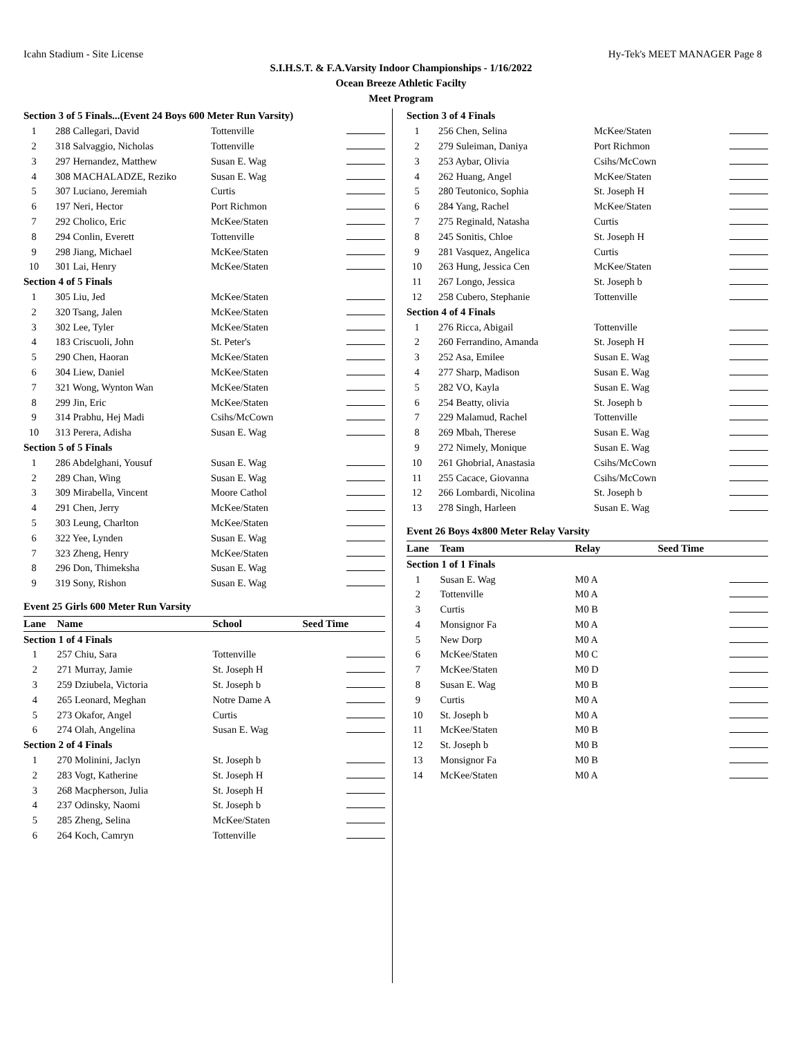Icahn Stadium - Site License Hy-Tek's MEET MANAGER Page 8
S.I.H.S.T. & F.A.Varsity Indoor Championships - 1/16/2022
Ocean Breeze Athletic Facilty
Meet Program
| Section 3 of 5 Finals...(Event 24 Boys 600 Meter Run Varsity) | | | |
| 1 | 288 Callegari, David | Tottenville | |
| 2 | 318 Salvaggio, Nicholas | Tottenville | |
| 3 | 297 Hernandez, Matthew | Susan E. Wag | |
| 4 | 308 MACHALADZE, Reziko | Susan E. Wag | |
| 5 | 307 Luciano, Jeremiah | Curtis | |
| 6 | 197 Neri, Hector | Port Richmon | |
| 7 | 292 Cholico, Eric | McKee/Staten | |
| 8 | 294 Conlin, Everett | Tottenville | |
| 9 | 298 Jiang, Michael | McKee/Staten | |
| 10 | 301 Lai, Henry | McKee/Staten | |
| Section 4 of 5 Finals | | | |
| 1 | 305 Liu, Jed | McKee/Staten | |
| 2 | 320 Tsang, Jalen | McKee/Staten | |
| 3 | 302 Lee, Tyler | McKee/Staten | |
| 4 | 183 Criscuoli, John | St. Peter's | |
| 5 | 290 Chen, Haoran | McKee/Staten | |
| 6 | 304 Liew, Daniel | McKee/Staten | |
| 7 | 321 Wong, Wynton Wan | McKee/Staten | |
| 8 | 299 Jin, Eric | McKee/Staten | |
| 9 | 314 Prabhu, Hej Madi | Csihs/McCown | |
| 10 | 313 Perera, Adisha | Susan E. Wag | |
| Section 5 of 5 Finals | | | |
| 1 | 286 Abdelghani, Yousuf | Susan E. Wag | |
| 2 | 289 Chan, Wing | Susan E. Wag | |
| 3 | 309 Mirabella, Vincent | Moore Cathol | |
| 4 | 291 Chen, Jerry | McKee/Staten | |
| 5 | 303 Leung, Charlton | McKee/Staten | |
| 6 | 322 Yee, Lynden | Susan E. Wag | |
| 7 | 323 Zheng, Henry | McKee/Staten | |
| 8 | 296 Don, Thimeksha | Susan E. Wag | |
| 9 | 319 Sony, Rishon | Susan E. Wag | |
Event 25 Girls 600 Meter Run Varsity
| Lane | Name | School | Seed Time |
| Section 1 of 4 Finals | | | |
| 1 | 257 Chiu, Sara | Tottenville | |
| 2 | 271 Murray, Jamie | St. Joseph H | |
| 3 | 259 Dziubela, Victoria | St. Joseph b | |
| 4 | 265 Leonard, Meghan | Notre Dame A | |
| 5 | 273 Okafor, Angel | Curtis | |
| 6 | 274 Olah, Angelina | Susan E. Wag | |
| Section 2 of 4 Finals | | | |
| 1 | 270 Molinini, Jaclyn | St. Joseph b | |
| 2 | 283 Vogt, Katherine | St. Joseph H | |
| 3 | 268 Macpherson, Julia | St. Joseph H | |
| 4 | 237 Odinsky, Naomi | St. Joseph b | |
| 5 | 285 Zheng, Selina | McKee/Staten | |
| 6 | 264 Koch, Camryn | Tottenville | |
| Section 3 of 4 Finals | | | |
| 1 | 256 Chen, Selina | McKee/Staten | |
| 2 | 279 Suleiman, Daniya | Port Richmon | |
| 3 | 253 Aybar, Olivia | Csihs/McCown | |
| 4 | 262 Huang, Angel | McKee/Staten | |
| 5 | 280 Teutonico, Sophia | St. Joseph H | |
| 6 | 284 Yang, Rachel | McKee/Staten | |
| 7 | 275 Reginald, Natasha | Curtis | |
| 8 | 245 Sonitis, Chloe | St. Joseph H | |
| 9 | 281 Vasquez, Angelica | Curtis | |
| 10 | 263 Hung, Jessica Cen | McKee/Staten | |
| 11 | 267 Longo, Jessica | St. Joseph b | |
| 12 | 258 Cubero, Stephanie | Tottenville | |
| Section 4 of 4 Finals | | | |
| 1 | 276 Ricca, Abigail | Tottenville | |
| 2 | 260 Ferrandino, Amanda | St. Joseph H | |
| 3 | 252 Asa, Emilee | Susan E. Wag | |
| 4 | 277 Sharp, Madison | Susan E. Wag | |
| 5 | 282 VO, Kayla | Susan E. Wag | |
| 6 | 254 Beatty, olivia | St. Joseph b | |
| 7 | 229 Malamud, Rachel | Tottenville | |
| 8 | 269 Mbah, Therese | Susan E. Wag | |
| 9 | 272 Nimely, Monique | Susan E. Wag | |
| 10 | 261 Ghobrial, Anastasia | Csihs/McCown | |
| 11 | 255 Cacace, Giovanna | Csihs/McCown | |
| 12 | 266 Lombardi, Nicolina | St. Joseph b | |
| 13 | 278 Singh, Harleen | Susan E. Wag | |
Event 26 Boys 4x800 Meter Relay Varsity
| Lane | Team | Relay | Seed Time |
| Section 1 of 1 Finals | | | |
| 1 | Susan E. Wag | M0 A | |
| 2 | Tottenville | M0 A | |
| 3 | Curtis | M0 B | |
| 4 | Monsignor Fa | M0 A | |
| 5 | New Dorp | M0 A | |
| 6 | McKee/Staten | M0 C | |
| 7 | McKee/Staten | M0 D | |
| 8 | Susan E. Wag | M0 B | |
| 9 | Curtis | M0 A | |
| 10 | St. Joseph b | M0 A | |
| 11 | McKee/Staten | M0 B | |
| 12 | St. Joseph b | M0 B | |
| 13 | Monsignor Fa | M0 B | |
| 14 | McKee/Staten | M0 A | |